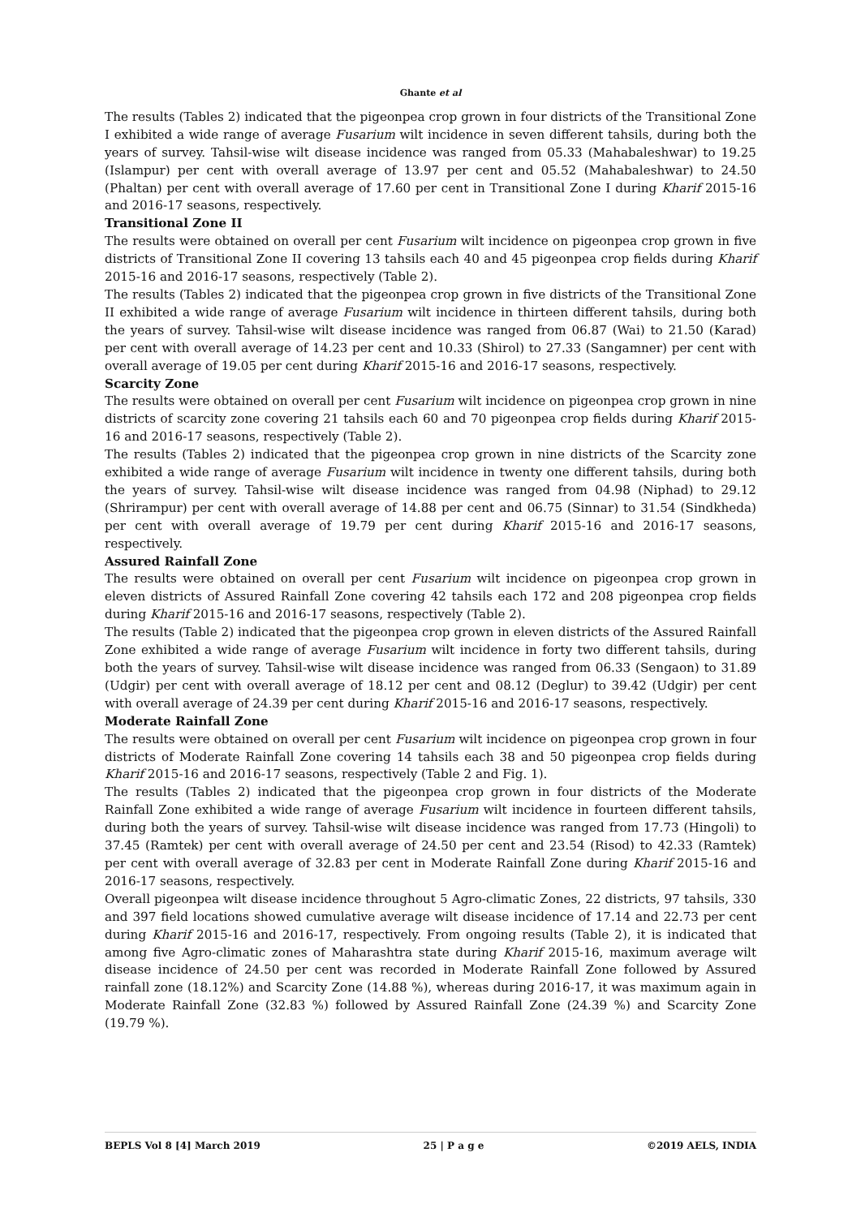Ghante et al
The results (Tables 2) indicated that the pigeonpea crop grown in four districts of the Transitional Zone I exhibited a wide range of average Fusarium wilt incidence in seven different tahsils, during both the years of survey. Tahsil-wise wilt disease incidence was ranged from 05.33 (Mahabaleshwar) to 19.25 (Islampur) per cent with overall average of 13.97 per cent and 05.52 (Mahabaleshwar) to 24.50 (Phaltan) per cent with overall average of 17.60 per cent in Transitional Zone I during Kharif 2015-16 and 2016-17 seasons, respectively.
Transitional Zone II
The results were obtained on overall per cent Fusarium wilt incidence on pigeonpea crop grown in five districts of Transitional Zone II covering 13 tahsils each 40 and 45 pigeonpea crop fields during Kharif 2015-16 and 2016-17 seasons, respectively (Table 2).
The results (Tables 2) indicated that the pigeonpea crop grown in five districts of the Transitional Zone II exhibited a wide range of average Fusarium wilt incidence in thirteen different tahsils, during both the years of survey. Tahsil-wise wilt disease incidence was ranged from 06.87 (Wai) to 21.50 (Karad) per cent with overall average of 14.23 per cent and 10.33 (Shirol) to 27.33 (Sangamner) per cent with overall average of 19.05 per cent during Kharif 2015-16 and 2016-17 seasons, respectively.
Scarcity Zone
The results were obtained on overall per cent Fusarium wilt incidence on pigeonpea crop grown in nine districts of scarcity zone covering 21 tahsils each 60 and 70 pigeonpea crop fields during Kharif 2015-16 and 2016-17 seasons, respectively (Table 2).
The results (Tables 2) indicated that the pigeonpea crop grown in nine districts of the Scarcity zone exhibited a wide range of average Fusarium wilt incidence in twenty one different tahsils, during both the years of survey. Tahsil-wise wilt disease incidence was ranged from 04.98 (Niphad) to 29.12 (Shrirampur) per cent with overall average of 14.88 per cent and 06.75 (Sinnar) to 31.54 (Sindkheda) per cent with overall average of 19.79 per cent during Kharif 2015-16 and 2016-17 seasons, respectively.
Assured Rainfall Zone
The results were obtained on overall per cent Fusarium wilt incidence on pigeonpea crop grown in eleven districts of Assured Rainfall Zone covering 42 tahsils each 172 and 208 pigeonpea crop fields during Kharif 2015-16 and 2016-17 seasons, respectively (Table 2).
The results (Table 2) indicated that the pigeonpea crop grown in eleven districts of the Assured Rainfall Zone exhibited a wide range of average Fusarium wilt incidence in forty two different tahsils, during both the years of survey. Tahsil-wise wilt disease incidence was ranged from 06.33 (Sengaon) to 31.89 (Udgir) per cent with overall average of 18.12 per cent and 08.12 (Deglur) to 39.42 (Udgir) per cent with overall average of 24.39 per cent during Kharif 2015-16 and 2016-17 seasons, respectively.
Moderate Rainfall Zone
The results were obtained on overall per cent Fusarium wilt incidence on pigeonpea crop grown in four districts of Moderate Rainfall Zone covering 14 tahsils each 38 and 50 pigeonpea crop fields during Kharif 2015-16 and 2016-17 seasons, respectively (Table 2 and Fig. 1).
The results (Tables 2) indicated that the pigeonpea crop grown in four districts of the Moderate Rainfall Zone exhibited a wide range of average Fusarium wilt incidence in fourteen different tahsils, during both the years of survey. Tahsil-wise wilt disease incidence was ranged from 17.73 (Hingoli) to 37.45 (Ramtek) per cent with overall average of 24.50 per cent and 23.54 (Risod) to 42.33 (Ramtek) per cent with overall average of 32.83 per cent in Moderate Rainfall Zone during Kharif 2015-16 and 2016-17 seasons, respectively.
Overall pigeonpea wilt disease incidence throughout 5 Agro-climatic Zones, 22 districts, 97 tahsils, 330 and 397 field locations showed cumulative average wilt disease incidence of 17.14 and 22.73 per cent during Kharif 2015-16 and 2016-17, respectively. From ongoing results (Table 2), it is indicated that among five Agro-climatic zones of Maharashtra state during Kharif 2015-16, maximum average wilt disease incidence of 24.50 per cent was recorded in Moderate Rainfall Zone followed by Assured rainfall zone (18.12%) and Scarcity Zone (14.88 %), whereas during 2016-17, it was maximum again in Moderate Rainfall Zone (32.83 %) followed by Assured Rainfall Zone (24.39 %) and Scarcity Zone (19.79 %).
BEPLS Vol 8 [4] March 2019 25 | P a g e ©2019 AELS, INDIA